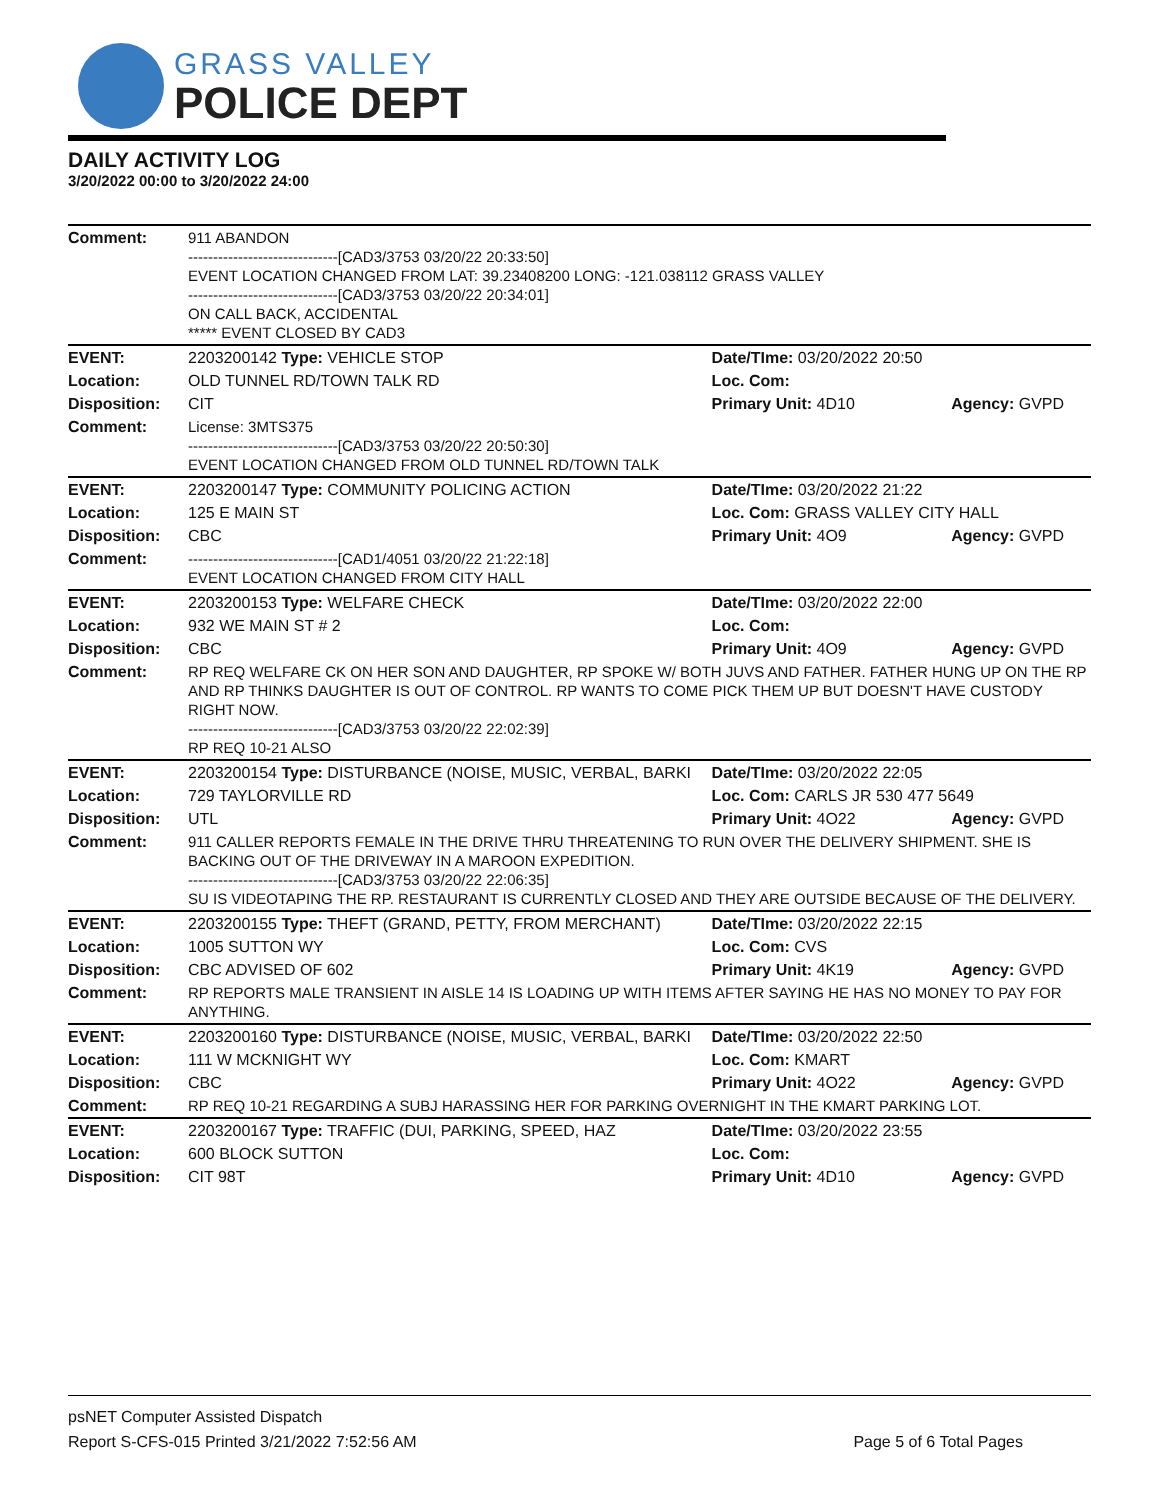GRASS VALLEY
POLICE DEPT
DAILY ACTIVITY LOG
3/20/2022 00:00 to 3/20/2022 24:00
| Comment: | 911 ABANDON ------------------------------[CAD3/3753 03/20/22 20:33:50] EVENT LOCATION CHANGED FROM LAT: 39.23408200 LONG: -121.038112 GRASS VALLEY ------------------------------[CAD3/3753 03/20/22 20:34:01] ON CALL BACK, ACCIDENTAL ***** EVENT CLOSED BY CAD3 | | |
| EVENT: | 2203200142 Type: VEHICLE STOP | Date/TIme: 03/20/2022 20:50 | |
| Location: | OLD TUNNEL RD/TOWN TALK RD | Loc. Com: | |
| Disposition: | CIT | Primary Unit: 4D10 | Agency: GVPD |
| Comment: | License: 3MTS375 ------------------------------[CAD3/3753 03/20/22 20:50:30] EVENT LOCATION CHANGED FROM OLD TUNNEL RD/TOWN TALK | | |
| EVENT: | 2203200147 Type: COMMUNITY POLICING ACTION | Date/TIme: 03/20/2022 21:22 | |
| Location: | 125 E MAIN ST | Loc. Com: GRASS VALLEY CITY HALL | |
| Disposition: | CBC | Primary Unit: 4O9 | Agency: GVPD |
| Comment: | ------------------------------[CAD1/4051 03/20/22 21:22:18] EVENT LOCATION CHANGED FROM CITY HALL | | |
| EVENT: | 2203200153 Type: WELFARE CHECK | Date/TIme: 03/20/2022 22:00 | |
| Location: | 932 WE MAIN ST # 2 | Loc. Com: | |
| Disposition: | CBC | Primary Unit: 4O9 | Agency: GVPD |
| Comment: | RP REQ WELFARE CK ON HER SON AND DAUGHTER, RP SPOKE W/ BOTH JUVS AND FATHER. FATHER HUNG UP ON THE RP AND RP THINKS DAUGHTER IS OUT OF CONTROL. RP WANTS TO COME PICK THEM UP BUT DOESN'T HAVE CUSTODY RIGHT NOW. ------------------------------[CAD3/3753 03/20/22 22:02:39] RP REQ 10-21 ALSO | | |
| EVENT: | 2203200154 Type: DISTURBANCE (NOISE, MUSIC, VERBAL, BARKI | Date/TIme: 03/20/2022 22:05 | |
| Location: | 729 TAYLORVILLE RD | Loc. Com: CARLS JR 530 477 5649 | |
| Disposition: | UTL | Primary Unit: 4O22 | Agency: GVPD |
| Comment: | 911 CALLER REPORTS FEMALE IN THE DRIVE THRU THREATENING TO RUN OVER THE DELIVERY SHIPMENT. SHE IS BACKING OUT OF THE DRIVEWAY IN A MAROON EXPEDITION. ------------------------------[CAD3/3753 03/20/22 22:06:35] SU IS VIDEOTAPING THE RP. RESTAURANT IS CURRENTLY CLOSED AND THEY ARE OUTSIDE BECAUSE OF THE DELIVERY. | | |
| EVENT: | 2203200155 Type: THEFT (GRAND, PETTY, FROM MERCHANT) | Date/TIme: 03/20/2022 22:15 | |
| Location: | 1005 SUTTON WY | Loc. Com: CVS | |
| Disposition: | CBC ADVISED OF 602 | Primary Unit: 4K19 | Agency: GVPD |
| Comment: | RP REPORTS MALE TRANSIENT IN AISLE 14 IS LOADING UP WITH ITEMS AFTER SAYING HE HAS NO MONEY TO PAY FOR ANYTHING. | | |
| EVENT: | 2203200160 Type: DISTURBANCE (NOISE, MUSIC, VERBAL, BARKI | Date/TIme: 03/20/2022 22:50 | |
| Location: | 111 W MCKNIGHT WY | Loc. Com: KMART | |
| Disposition: | CBC | Primary Unit: 4O22 | Agency: GVPD |
| Comment: | RP REQ 10-21 REGARDING A SUBJ HARASSING HER FOR PARKING OVERNIGHT IN THE KMART PARKING LOT. | | |
| EVENT: | 2203200167 Type: TRAFFIC (DUI, PARKING, SPEED, HAZ | Date/TIme: 03/20/2022 23:55 | |
| Location: | 600 BLOCK SUTTON | Loc. Com: | |
| Disposition: | CIT 98T | Primary Unit: 4D10 | Agency: GVPD |
psNET Computer Assisted Dispatch
Report S-CFS-015 Printed 3/21/2022 7:52:56 AM Page 5 of 6 Total Pages